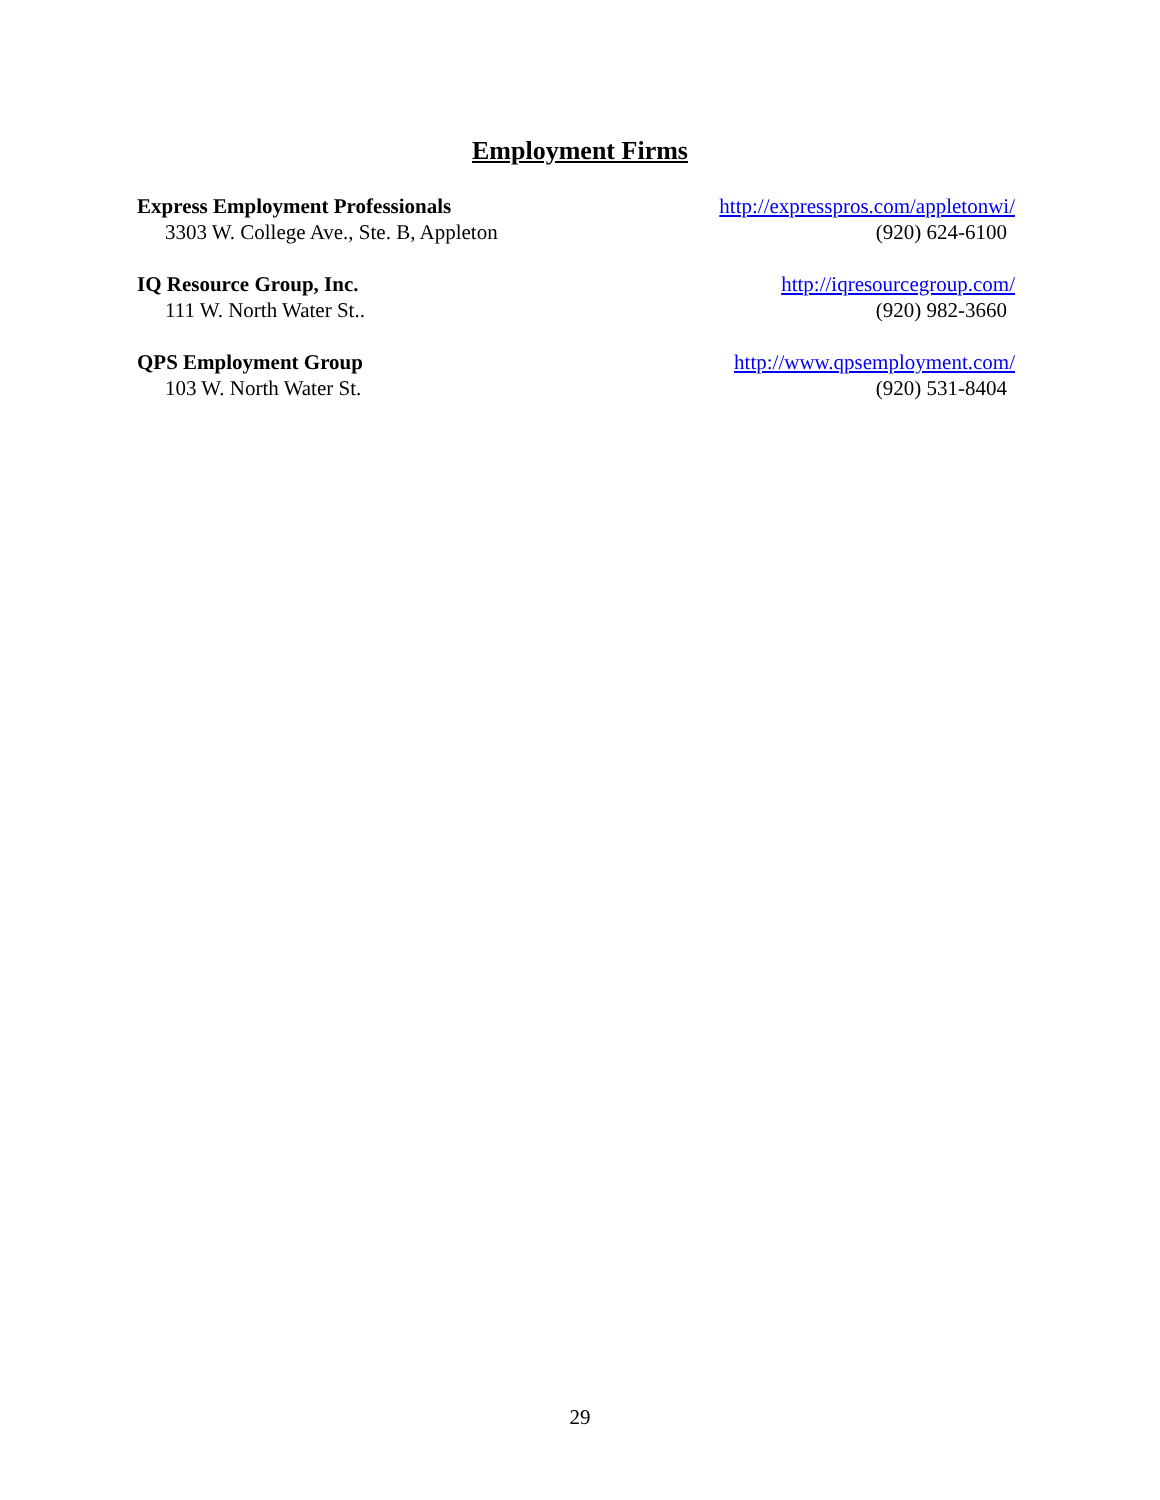Employment Firms
Express Employment Professionals
3303 W. College Ave., Ste. B, Appleton
http://expresspros.com/appletonwi/
(920) 624-6100
IQ Resource Group, Inc.
111 W. North Water St..
http://iqresourcegroup.com/
(920) 982-3660
QPS Employment Group
103 W. North Water St.
http://www.qpsemployment.com/
(920) 531-8404
29